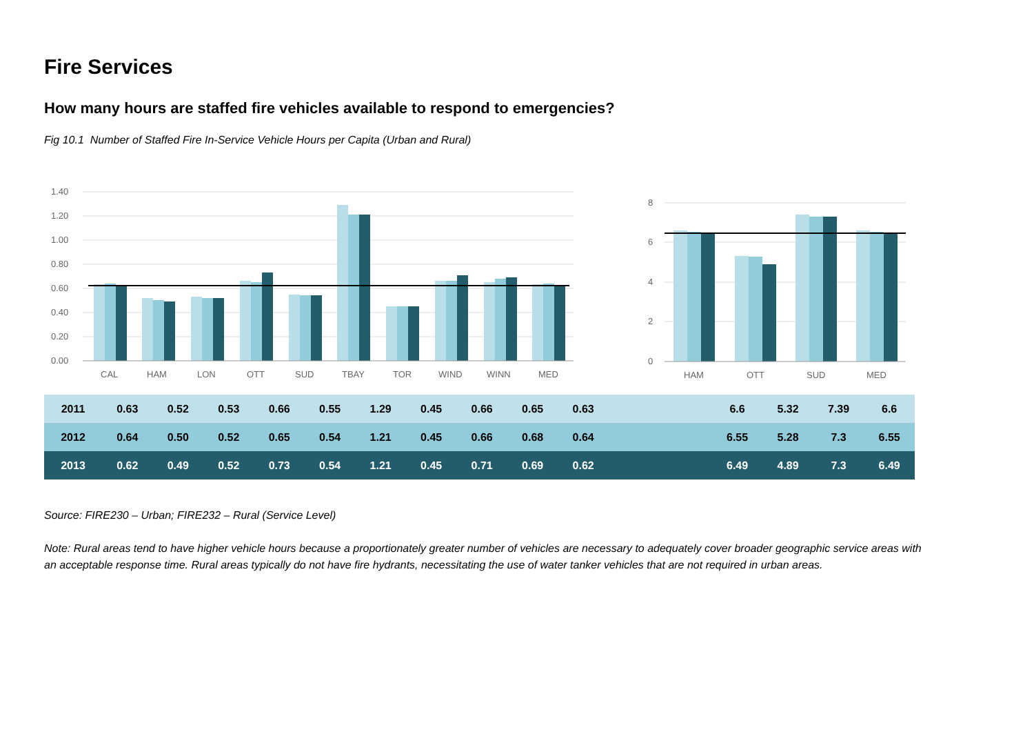Fire Services
How many hours are staffed fire vehicles available to respond to emergencies?
Fig 10.1 Number of Staffed Fire In-Service Vehicle Hours per Capita (Urban and Rural)
1.40
1.20
1.00
0.80
0.60
0.40
0.20
0.00
CAL
HAM
LON
OTT
SUD
TBAY
TOR
WIND
WINN
MED
8
6
4
2
0
HAM
OTT
SUD
MED
| 2011 | 0.63 | 0.52 | 0.53 | 0.66 | 0.55 | 1.29 | 0.45 | 0.66 | 0.65 | 0.63 | | 6.6 | 5.32 | 7.39 | 6.6 |
| 2012 | 0.64 | 0.50 | 0.52 | 0.65 | 0.54 | 1.21 | 0.45 | 0.66 | 0.68 | 0.64 | | 6.55 | 5.28 | 7.3 | 6.55 |
| 2013 | 0.62 | 0.49 | 0.52 | 0.73 | 0.54 | 1.21 | 0.45 | 0.71 | 0.69 | 0.62 | | 6.49 | 4.89 | 7.3 | 6.49 |
Source: FIRE230 – Urban; FIRE232 – Rural (Service Level)
Note: Rural areas tend to have higher vehicle hours because a proportionately greater number of vehicles are necessary to adequately cover broader geographic service areas with an acceptable response time. Rural areas typically do not have fire hydrants, necessitating the use of water tanker vehicles that are not required in urban areas.